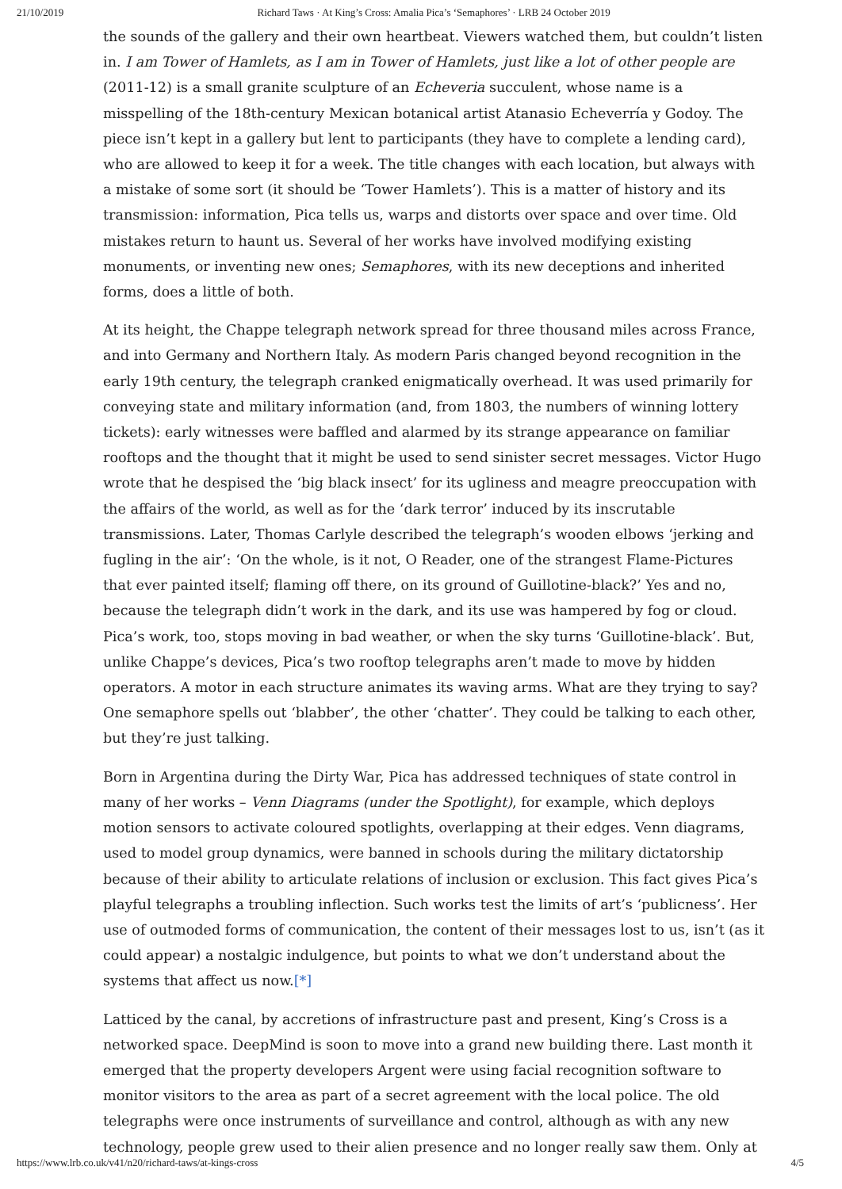21/10/2019 Richard Taws · At King’s Cross: Amalia Pica’s ‘Semaphores’ · LRB 24 October 2019
the sounds of the gallery and their own heartbeat. Viewers watched them, but couldn’t listen in. I am Tower of Hamlets, as I am in Tower of Hamlets, just like a lot of other people are (2011-12) is a small granite sculpture of an Echeveria succulent, whose name is a misspelling of the 18th-century Mexican botanical artist Atanasio Echeverría y Godoy. The piece isn’t kept in a gallery but lent to participants (they have to complete a lending card), who are allowed to keep it for a week. The title changes with each location, but always with a mistake of some sort (it should be ‘Tower Hamlets’). This is a matter of history and its transmission: information, Pica tells us, warps and distorts over space and over time. Old mistakes return to haunt us. Several of her works have involved modifying existing monuments, or inventing new ones; Semaphores, with its new deceptions and inherited forms, does a little of both.
At its height, the Chappe telegraph network spread for three thousand miles across France, and into Germany and Northern Italy. As modern Paris changed beyond recognition in the early 19th century, the telegraph cranked enigmatically overhead. It was used primarily for conveying state and military information (and, from 1803, the numbers of winning lottery tickets): early witnesses were baffled and alarmed by its strange appearance on familiar rooftops and the thought that it might be used to send sinister secret messages. Victor Hugo wrote that he despised the ‘big black insect’ for its ugliness and meagre preoccupation with the affairs of the world, as well as for the ‘dark terror’ induced by its inscrutable transmissions. Later, Thomas Carlyle described the telegraph’s wooden elbows ‘jerking and fugling in the air’: ‘On the whole, is it not, O Reader, one of the strangest Flame-Pictures that ever painted itself; flaming off there, on its ground of Guillotine-black?’ Yes and no, because the telegraph didn’t work in the dark, and its use was hampered by fog or cloud. Pica’s work, too, stops moving in bad weather, or when the sky turns ‘Guillotine-black’. But, unlike Chappe’s devices, Pica’s two rooftop telegraphs aren’t made to move by hidden operators. A motor in each structure animates its waving arms. What are they trying to say? One semaphore spells out ‘blabber’, the other ‘chatter’. They could be talking to each other, but they’re just talking.
Born in Argentina during the Dirty War, Pica has addressed techniques of state control in many of her works – Venn Diagrams (under the Spotlight), for example, which deploys motion sensors to activate coloured spotlights, overlapping at their edges. Venn diagrams, used to model group dynamics, were banned in schools during the military dictatorship because of their ability to articulate relations of inclusion or exclusion. This fact gives Pica’s playful telegraphs a troubling inflection. Such works test the limits of art’s ‘publicness’. Her use of outmoded forms of communication, the content of their messages lost to us, isn’t (as it could appear) a nostalgic indulgence, but points to what we don’t understand about the systems that affect us now.[*]
Latticed by the canal, by accretions of infrastructure past and present, King’s Cross is a networked space. DeepMind is soon to move into a grand new building there. Last month it emerged that the property developers Argent were using facial recognition software to monitor visitors to the area as part of a secret agreement with the local police. The old telegraphs were once instruments of surveillance and control, although as with any new technology, people grew used to their alien presence and no longer really saw them. Only at
https://www.lrb.co.uk/v41/n20/richard-taws/at-kings-cross 4/5